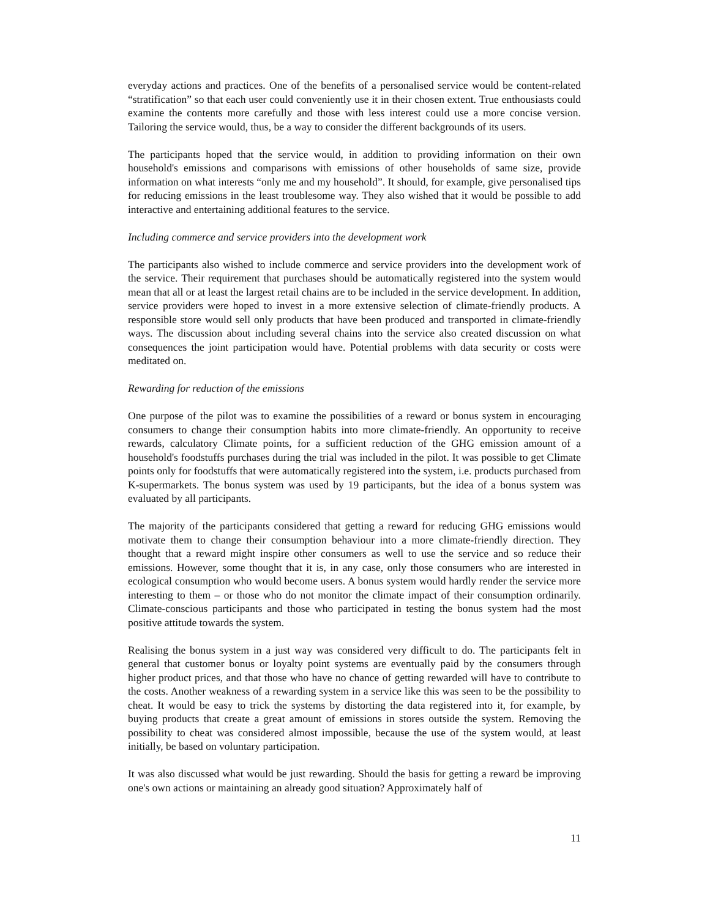everyday actions and practices. One of the benefits of a personalised service would be content-related “stratification” so that each user could conveniently use it in their chosen extent. True enthousiasts could examine the contents more carefully and those with less interest could use a more concise version. Tailoring the service would, thus, be a way to consider the different backgrounds of its users.
The participants hoped that the service would, in addition to providing information on their own household's emissions and comparisons with emissions of other households of same size, provide information on what interests “only me and my household”. It should, for example, give personalised tips for reducing emissions in the least troublesome way. They also wished that it would be possible to add interactive and entertaining additional features to the service.
Including commerce and service providers into the development work
The participants also wished to include commerce and service providers into the development work of the service. Their requirement that purchases should be automatically registered into the system would mean that all or at least the largest retail chains are to be included in the service development. In addition, service providers were hoped to invest in a more extensive selection of climate-friendly products. A responsible store would sell only products that have been produced and transported in climate-friendly ways. The discussion about including several chains into the service also created discussion on what consequences the joint participation would have. Potential problems with data security or costs were meditated on.
Rewarding for reduction of the emissions
One purpose of the pilot was to examine the possibilities of a reward or bonus system in encouraging consumers to change their consumption habits into more climate-friendly. An opportunity to receive rewards, calculatory Climate points, for a sufficient reduction of the GHG emission amount of a household's foodstuffs purchases during the trial was included in the pilot. It was possible to get Climate points only for foodstuffs that were automatically registered into the system, i.e. products purchased from K-supermarkets. The bonus system was used by 19 participants, but the idea of a bonus system was evaluated by all participants.
The majority of the participants considered that getting a reward for reducing GHG emissions would motivate them to change their consumption behaviour into a more climate-friendly direction. They thought that a reward might inspire other consumers as well to use the service and so reduce their emissions. However, some thought that it is, in any case, only those consumers who are interested in ecological consumption who would become users. A bonus system would hardly render the service more interesting to them – or those who do not monitor the climate impact of their consumption ordinarily. Climate-conscious participants and those who participated in testing the bonus system had the most positive attitude towards the system.
Realising the bonus system in a just way was considered very difficult to do. The participants felt in general that customer bonus or loyalty point systems are eventually paid by the consumers through higher product prices, and that those who have no chance of getting rewarded will have to contribute to the costs. Another weakness of a rewarding system in a service like this was seen to be the possibility to cheat. It would be easy to trick the systems by distorting the data registered into it, for example, by buying products that create a great amount of emissions in stores outside the system. Removing the possibility to cheat was considered almost impossible, because the use of the system would, at least initially, be based on voluntary participation.
It was also discussed what would be just rewarding. Should the basis for getting a reward be improving one's own actions or maintaining an already good situation? Approximately half of
11